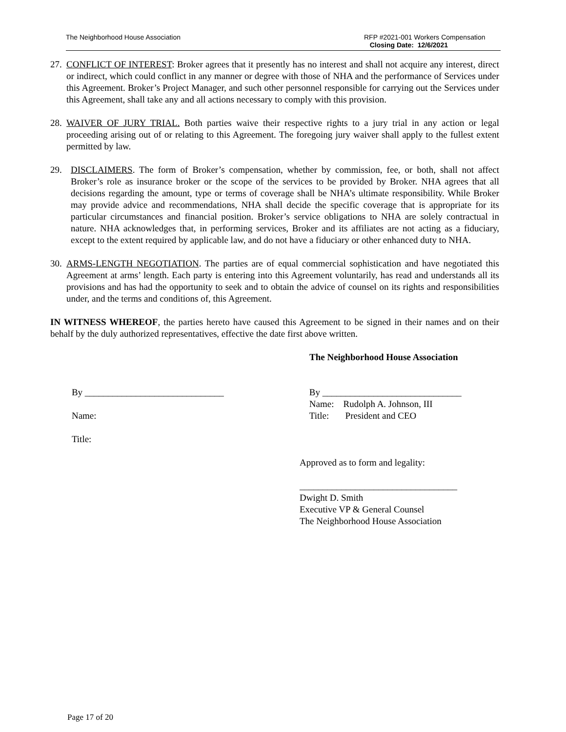The Neighborhood House Association
RFP #2021-001 Workers Compensation
Closing Date: 12/6/2021
27.
CONFLICT OF INTEREST: Broker agrees that it presently has no interest and shall not acquire any interest, direct or indirect, which could conflict in any manner or degree with those of NHA and the performance of Services under this Agreement. Broker’s Project Manager, and such other personnel responsible for carrying out the Services under this Agreement, shall take any and all actions necessary to comply with this provision.
28.
WAIVER OF JURY TRIAL. Both parties waive their respective rights to a jury trial in any action or legal proceeding arising out of or relating to this Agreement. The foregoing jury waiver shall apply to the fullest extent permitted by law.
29. DISCLAIMERS. The form of Broker’s compensation, whether by commission, fee, or both, shall not affect Broker’s role as insurance broker or the scope of the services to be provided by Broker. NHA agrees that all decisions regarding the amount, type or terms of coverage shall be NHA’s ultimate responsibility. While Broker may provide advice and recommendations, NHA shall decide the specific coverage that is appropriate for its particular circumstances and financial position. Broker’s service obligations to NHA are solely contractual in nature. NHA acknowledges that, in performing services, Broker and its affiliates are not acting as a fiduciary, except to the extent required by applicable law, and do not have a fiduciary or other enhanced duty to NHA.
30.
ARMS-LENGTH NEGOTIATION. The parties are of equal commercial sophistication and have negotiated this Agreement at arms’ length. Each party is entering into this Agreement voluntarily, has read and understands all its provisions and has had the opportunity to seek and to obtain the advice of counsel on its rights and responsibilities under, and the terms and conditions of, this Agreement.
IN WITNESS WHEREOF, the parties hereto have caused this Agreement to be signed in their names and on their behalf by the duly authorized representatives, effective the date first above written.
The Neighborhood House Association
By ______________________________
Name:
Title:
By ______________________________
Name: Rudolph A. Johnson, III
Title: President and CEO
Approved as to form and legality:
__________________________________
Dwight D. Smith
Executive VP & General Counsel
The Neighborhood House Association
Page 17 of 20